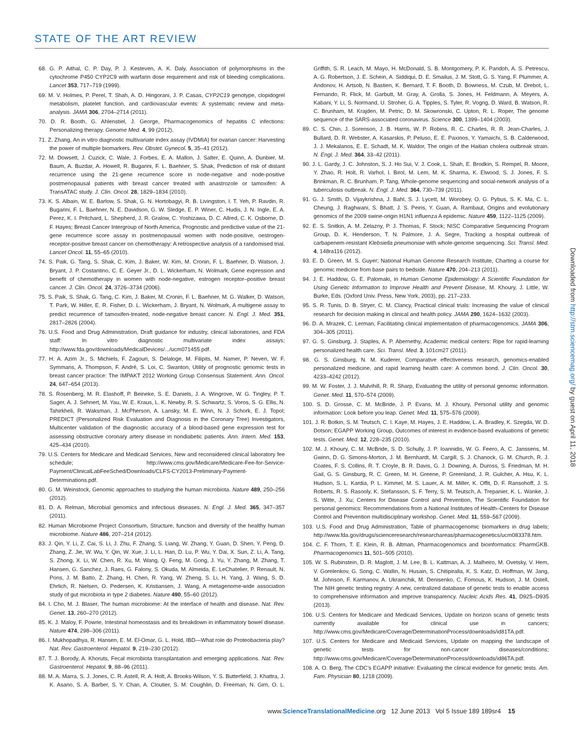STATE OF THE ART REVIEW
68. G. P. Aithal, C. P. Day, P. J. Kesteven, A. K. Daly, Association of polymorphisms in the cytochrome P450 CYP2C9 with warfarin dose requirement and risk of bleeding complications. Lancet 353, 717–719 (1999).
69. M. V. Holmes, P. Perel, T. Shah, A. D. Hingorani, J. P. Casas, CYP2C19 genotype, clopidogrel metabolism, platelet function, and cardiovascular events: A systematic review and meta-analysis. JAMA 306, 2704–2714 (2011).
70. D. R. Booth, G. Ahlenstiel, J. George, Pharmacogenomics of hepatitis C infections: Personalizing therapy. Genome Med. 4, 99 (2012).
71. Z. Zhang, An in vitro diagnostic multivariate index assay (IVDMIA) for ovarian cancer: Harvesting the power of multiple biomarkers. Rev. Obstet. Gynecol. 5, 35–41 (2012).
72. M. Dowsett, J. Cuzick, C. Wale, J. Forbes, E. A. Mallon, J. Salter, E. Quinn, A. Dunbier, M. Baum, A. Buzdar, A. Howell, R. Bugarini, F. L. Baehner, S. Shak, Prediction of risk of distant recurrence using the 21-gene recurrence score in node-negative and node-positive postmenopausal patients with breast cancer treated with anastrozole or tamoxifen: A TransATAC study. J. Clin. Oncol. 28, 1829–1834 (2010).
73. K. S. Albain, W. E. Barlow, S. Shak, G. N. Hortobagyi, R. B. Livingston, I. T. Yeh, P. Ravdin, R. Bugarini, F. L. Baehner, N. E. Davidson, G. W. Sledge, E. P. Winer, C. Hudis, J. N. Ingle, E. A. Perez, K. I. Pritchard, L. Shepherd, J. R. Gralow, C. Yoshizawa, D. C. Allred, C. K. Osborne, D. F. Hayes; Breast Cancer Intergroup of North America, Prognostic and predictive value of the 21-gene recurrence score assay in postmenopausal women with node-positive, oestrogen-receptor-positive breast cancer on chemotherapy: A retrospective analysis of a randomised trial. Lancet Oncol. 11, 55–65 (2010).
74. S. Paik, G. Tang, S. Shak, C. Kim, J. Baker, W. Kim, M. Cronin, F. L. Baehner, D. Watson, J. Bryant, J. P. Costantino, C. E. Geyer Jr., D. L. Wickerham, N. Wolmark, Gene expression and benefit of chemotherapy in women with node-negative, estrogen receptor–positive breast cancer. J. Clin. Oncol. 24, 3726–3734 (2006).
75. S. Paik, S. Shak, G. Tang, C. Kim, J. Baker, M. Cronin, F. L. Baehner, M. G. Walker, D. Watson, T. Park, W. Hiller, E. R. Fisher, D. L. Wickerham, J. Bryant, N. Wolmark, A multigene assay to predict recurrence of tamoxifen-treated, node-negative breast cancer. N. Engl. J. Med. 351, 2817–2826 (2004).
76. U.S. Food and Drug Administration, Draft guidance for industry, clinical laboratories, and FDA staff: In vitro diagnostic multivariate index assays; http://www.fda.gov/downloads/MedicalDevices/.../ucm071455.pdf.
77. H. A. Azim Jr., S. Michiels, F. Zagouri, S. Delaloge, M. Filipits, M. Namer, P. Neven, W. F. Symmans, A. Thompson, F. André, S. Loi, C. Swanton, Utility of prognostic genomic tests in breast cancer practice: The IMPAKT 2012 Working Group Consensus Statement. Ann. Oncol. 24, 647–654 (2013).
78. S. Rosenberg, M. R. Elashoff, P. Beineke, S. E. Daniels, J. A. Wingrove, W. G. Tingley, P. T. Sager, A. J. Sehnert, M. Yau, W. E. Kraus, L. K. Newby, R. S. Schwartz, S. Voros, S. G. Ellis, N. Tahirkheli, R. Waksman, J. McPherson, A. Lansky, M. E. Winn, N. J. Schork, E. J. Topol; PREDICT (Personalized Risk Evaluation and Diagnosis in the Coronary Tree) Investigators, Multicenter validation of the diagnostic accuracy of a blood-based gene expression test for assessing obstructive coronary artery disease in nondiabetic patients. Ann. Intern. Med. 153, 425–434 (2010).
79. U.S. Centers for Medicare and Medicaid Services, New and reconsidered clinical laboratory fee schedule; http://www.cms.gov/Medicare/Medicare-Fee-for-Service-Payment/ClinicalLabFeeSched/Downloads/CLFS-CY2013-Preliminary-Payment-Determinations.pdf.
80. G. M. Weinstock, Genomic approaches to studying the human microbiota. Nature 489, 250–256 (2012).
81. D. A. Relman, Microbial genomics and infectious diseases. N. Engl. J. Med. 365, 347–357 (2011).
82. Human Microbiome Project Consortium, Structure, function and diversity of the healthy human microbiome. Nature 486, 207–214 (2012).
83. J. Qin, Y. Li, Z. Cai, S. Li, J. Zhu, F. Zhang, S. Liang, W. Zhang, Y. Guan, D. Shen, Y. Peng, D. Zhang, Z. Jie, W. Wu, Y. Qin, W. Xue, J. Li, L. Han, D. Lu, P. Wu, Y. Dai, X. Sun, Z. Li, A. Tang, S. Zhong, X. Li, W. Chen, R. Xu, M. Wang, Q. Feng, M. Gong, J. Yu, Y. Zhang, M. Zhang, T. Hansen, G. Sanchez, J. Raes, G. Falony, S. Okuda, M. Almeida, E. LeChatelier, P. Renault, N. Pons, J. M. Batto, Z. Zhang, H. Chen, R. Yang, W. Zheng, S. Li, H. Yang, J. Wang, S. D. Ehrlich, R. Nielsen, O. Pedersen, K. Kristiansen, J. Wang, A metagenome-wide association study of gut microbiota in type 2 diabetes. Nature 490, 55–60 (2012).
84. I. Cho, M. J. Blaser, The human microbiome: At the interface of health and disease. Nat. Rev. Genet. 13, 260–270 (2012).
85. K. J. Maloy, F. Powrie, Intestinal homeostasis and its breakdown in inflammatory bowel disease. Nature 474, 298–306 (2011).
86. I. Mukhopadhya, R. Hansen, E. M. El-Omar, G. L. Hold, IBD—What role do Proteobacteria play? Nat. Rev. Gastroenterol. Hepatol. 9, 219–230 (2012).
87. T. J. Borody, A. Khoruts, Fecal microbiota transplantation and emerging applications. Nat. Rev. Gastroenterol. Hepatol. 9, 88–96 (2011).
88. M. A. Marra, S. J. Jones, C. R. Astell, R. A. Holt, A. Brooks-Wilson, Y. S. Butterfield, J. Khattra, J. K. Asano, S. A. Barber, S. Y. Chan, A. Cloutier, S. M. Coughlin, D. Freeman, N. Girn, O. L. Griffith, S. R. Leach, M. Mayo, H. McDonald, S. B. Montgomery, P. K. Pandoh, A. S. Petrescu, A. G. Robertson, J. E. Schein, A. Siddiqui, D. E. Smailus, J. M. Stott, G. S. Yang, F. Plummer, A. Andonov, H. Artsob, N. Bastien, K. Bernard, T. F. Booth, D. Bowness, M. Czub, M. Drebot, L. Fernando, R. Flick, M. Garbutt, M. Gray, A. Grolla, S. Jones, H. Feldmann, A. Meyers, A. Kabani, Y. Li, S. Normand, U. Stroher, G. A. Tipples, S. Tyler, R. Vogrig, D. Ward, B. Watson, R. C. Brunham, M. Krajden, M. Petric, D. M. Skowronski, C. Upton, R. L. Roper, The genome sequence of the SARS-associated coronavirus. Science 300, 1399–1404 (2003).
89. C. S. Chin, J. Sorenson, J. B. Harris, W. P. Robins, R. C. Charles, R. R. Jean-Charles, J. Bullard, D. R. Webster, A. Kasarskis, P. Peluso, E. E. Paxinos, Y. Yamaichi, S. B. Calderwood, J. J. Mekalanos, E. E. Schadt, M. K. Waldor, The origin of the Haitian cholera outbreak strain. N. Engl. J. Med. 364, 33–42 (2011).
90. J. L. Gardy, J. C. Johnston, S. J. Ho Sui, V. J. Cook, L. Shah, E. Brodkin, S. Rempel, R. Moore, Y. Zhao, R. Holt, R. Varhol, I. Birol, M. Lem, M. K. Sharma, K. Elwood, S. J. Jones, F. S. Brinkman, R. C. Brunham, P. Tang, Whole-genome sequencing and social-network analysis of a tuberculosis outbreak. N. Engl. J. Med. 364, 730–739 (2011).
91. G. J. Smith, D. Vijaykrishna, J. Bahl, S. J. Lycett, M. Worobey, O. G. Pybus, S. K. Ma, C. L. Cheung, J. Raghwani, S. Bhatt, J. S. Peiris, Y. Guan, A. Rambaut, Origins and evolutionary genomics of the 2009 swine-origin H1N1 influenza A epidemic. Nature 459, 1122–1125 (2009).
92. E. S. Snitkin, A. M. Zelazny, P. J. Thomas, F. Stock; NISC Comparative Sequencing Program Group, D. K. Henderson, T. N. Palmore, J. A. Segre, Tracking a hospital outbreak of carbapenem-resistant Klebsiella pneumoniae with whole-genome sequencing. Sci. Transl. Med. 4, 148ra116 (2012).
93. E. D. Green, M. S. Guyer; National Human Genome Research Institute, Charting a course for genomic medicine from base pairs to bedside. Nature 470, 204–213 (2011).
94. J. E. Haddow, G. E. Palomaki, in Human Genome Epidemiology: A Scientific Foundation for Using Genetic Information to Improve Health and Prevent Disease, M. Khoury, J. Little, W. Burke, Eds. (Oxford Univ. Press, New York, 2003), pp. 217–233.
95. S. R. Tunis, D. B. Stryer, C. M. Clancy, Practical clinical trials: Increasing the value of clinical research for decision making in clinical and health policy. JAMA 290, 1624–1632 (2003).
96. D. A. Mrazek, C. Lerman, Facilitating clinical implementation of pharmacogenomics. JAMA 306, 304–305 (2011).
97. G. S. Ginsburg, J. Staples, A. P. Abernethy, Academic medical centers: Ripe for rapid-learning personalized health care. Sci. Transl. Med. 3, 101cm27 (2011).
98. G. S. Ginsburg, N. M. Kuderer, Comparative effectiveness research, genomics-enabled personalized medicine, and rapid learning health care: A common bond. J. Clin. Oncol. 30, 4233–4242 (2012).
99. M. W. Foster, J. J. Mulvihill, R. R. Sharp, Evaluating the utility of personal genomic information. Genet. Med. 11, 570–574 (2009).
100. S. D. Grosse, C. M. McBride, J. P. Evans, M. J. Khoury, Personal utility and genomic information: Look before you leap. Genet. Med. 11, 575–576 (2009).
101. J. R. Botkin, S. M. Teutsch, C. I. Kaye, M. Hayes, J. E. Haddow, L. A. Bradley, K. Szegda, W. D. Dotson; EGAPP Working Group, Outcomes of interest in evidence-based evaluations of genetic tests. Genet. Med. 12, 228–235 (2010).
102. M. J. Khoury, C. M. McBride, S. D. Schully, J. P. Ioannidis, W. G. Feero, A. C. Janssens, M. Gwinn, D. G. Simons-Morton, J. M. Bernhardt, M. Cargill, S. J. Chanock, G. M. Church, R. J. Coates, F. S. Collins, R. T. Croyle, B. R. Davis, G. J. Downing, A. Duross, S. Friedman, M. H. Gail, G. S. Ginsburg, R. C. Green, M. H. Greene, P. Greenland, J. R. Gulcher, A. Hsu, K. L. Hudson, S. L. Kardia, P. L. Kimmel, M. S. Lauer, A. M. Miller, K. Offit, D. F. Ransohoff, J. S. Roberts, R. S. Rasooly, K. Stefansson, S. F. Terry, S. M. Teutsch, A. Trepanier, K. L. Wanke, J. S. Witte, J. Xu; Centers for Disease Control and Prevention, The Scientific Foundation for personal genomics: Recommendations from a National Institutes of Health–Centers for Disease Control and Prevention multidisciplinary workshop. Genet. Med. 11, 559–567 (2009).
103. U.S. Food and Drug Administration, Table of pharmacogenomic biomarkers in drug labels; http://www.fda.gov/drugs/scienceresearch/researchareas/pharmacogenetics/ucm083378.htm.
104. C. F. Thorn, T. E. Klein, R. B. Altman, Pharmacogenomics and bioinformatics: PharmGKB. Pharmacogenomics 11, 501–505 (2010).
105. W. S. Rubinstein, D. R. Maglott, J. M. Lee, B. L. Kattman, A. J. Malheiro, M. Ovetsky, V. Hem, V. Gorelenkov, G. Song, C. Wallin, N. Husain, S. Chitipiralla, K. S. Katz, D. Hoffman, W. Jang, M. Johnson, F. Karmanov, A. Ukrainchik, M. Denisenko, C. Fomous, K. Hudson, J. M. Ostell, The NIH genetic testing registry: A new, centralized database of genetic tests to enable access to comprehensive information and improve transparency. Nucleic Acids Res. 41, D925–D935 (2013).
106. U.S. Centers for Medicare and Medicaid Services, Update on horizon scans of genetic tests currently available for clinical use in cancers; http://www.cms.gov/Medicare/Coverage/DeterminationProcess/downloads/id81TA.pdf.
107. U.S. Centers for Medicare and Medicaid Services, Update on mapping the landscape of genetic tests for non-cancer diseases/conditions; http://www.cms.gov/Medicare/Coverage/DeterminationProcess/downloads/id86TA.pdf.
108. A. O. Berg, The CDC's EGAPP initiative: Evaluating the clinical evidence for genetic tests. Am. Fam. Physician 80, 1218 (2009).
Downloaded from http://stm.sciencemag.org/ by guest on April 11, 2018
www.ScienceTranslationalMedicine.org 12 June 2013 Vol 5 Issue 189 189sr4 15